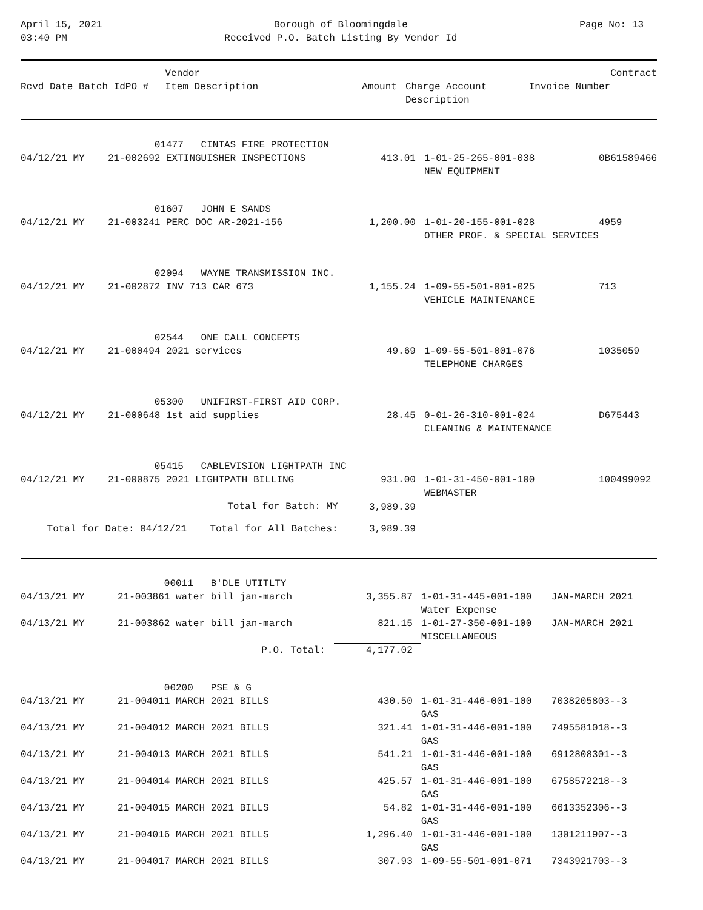April 15, 2021
03:40 PM
Borough of Bloomingdale
Received P.O. Batch Listing By Vendor Id
Page No: 13
| Rcvd Date Batch Id | PO # | Vendor Item Description | Amount | Charge Account Description | Invoice Number | Contract |
| --- | --- | --- | --- | --- | --- | --- |
| | | 01477 CINTAS FIRE PROTECTION | | | |
| 04/12/21 MY | 21-00269 | 2 EXTINGUISHER INSPECTIONS | 413.01 | 1-01-25-265-001-038 NEW EQUIPMENT | 0B61589466 |
| | | 01607 JOHN E SANDS | | | |
| 04/12/21 MY | 21-00324 | 1 PERC DOC AR-2021-156 | 1,200.00 | 1-01-20-155-001-028 OTHER PROF. & SPECIAL SERVICES | 4959 |
| | | 02094 WAYNE TRANSMISSION INC. | | | |
| 04/12/21 MY | 21-00287 | 2 INV 713 CAR 673 | 1,155.24 | 1-09-55-501-001-025 VEHICLE MAINTENANCE | 713 |
| | | 02544 ONE CALL CONCEPTS | | | |
| 04/12/21 MY | 21-00049 | 4 2021 services | 49.69 | 1-09-55-501-001-076 TELEPHONE CHARGES | 1035059 |
| | | 05300 UNIFIRST-FIRST AID CORP. | | | |
| 04/12/21 MY | 21-00064 | 8 1st aid supplies | 28.45 | 0-01-26-310-001-024 CLEANING & MAINTENANCE | D675443 |
| | | 05415 CABLEVISION LIGHTPATH INC | | | |
| 04/12/21 MY | 21-00087 | 5 2021 LIGHTPATH BILLING | 931.00 | 1-01-31-450-001-100 WEBMASTER | 100499092 |
| | | Total for Batch: MY | 3,989.39 | | |
| Total for Date: 04/12/21 Total for All Batches: | | | 3,989.39 | | |
| | | 00011 B'DLE UTITLTY | | | |
| 04/13/21 MY | 21-00386 | 1 water bill jan-march | 3,355.87 | 1-01-31-445-001-100 Water Expense | JAN-MARCH 2021 |
| 04/13/21 MY | 21-00386 | 2 water bill jan-march | 821.15 | 1-01-27-350-001-100 MISCELLANEOUS | JAN-MARCH 2021 |
| | | P.O. Total: | 4,177.02 | | |
| | | 00200 PSE & G | | | |
| 04/13/21 MY | 21-00401 | 1 MARCH 2021 BILLS | 430.50 | 1-01-31-446-001-100 GAS | 7038205803--3 |
| 04/13/21 MY | 21-00401 | 2 MARCH 2021 BILLS | 321.41 | 1-01-31-446-001-100 GAS | 7495581018--3 |
| 04/13/21 MY | 21-00401 | 3 MARCH 2021 BILLS | 541.21 | 1-01-31-446-001-100 GAS | 6912808301--3 |
| 04/13/21 MY | 21-00401 | 4 MARCH 2021 BILLS | 425.57 | 1-01-31-446-001-100 GAS | 6758572218--3 |
| 04/13/21 MY | 21-00401 | 5 MARCH 2021 BILLS | 54.82 | 1-01-31-446-001-100 GAS | 6613352306--3 |
| 04/13/21 MY | 21-00401 | 6 MARCH 2021 BILLS | 1,296.40 | 1-01-31-446-001-100 GAS | 1301211907--3 |
| 04/13/21 MY | 21-00401 | 7 MARCH 2021 BILLS | 307.93 | 1-09-55-501-001-071 | 7343921703--3 |